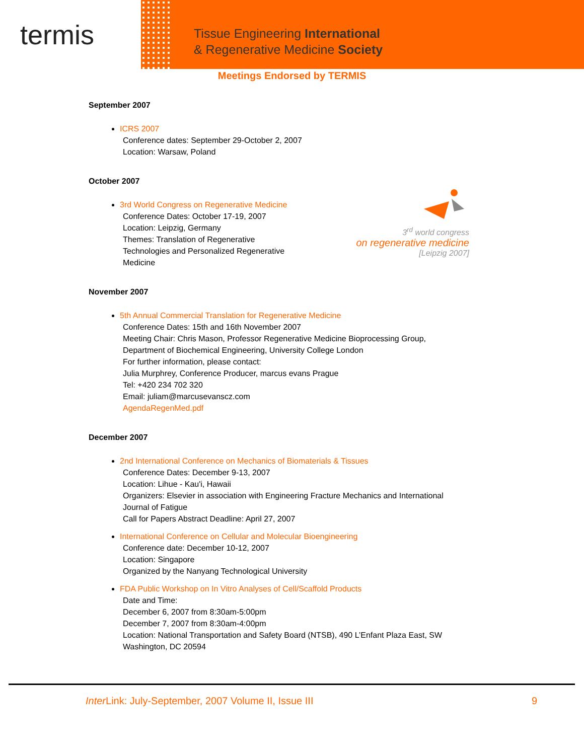termis
Tissue Engineering International
& Regenerative Medicine Society
Meetings Endorsed by TERMIS
September 2007
ICRS 2007
Conference dates: September 29-October 2, 2007
Location: Warsaw, Poland
October 2007
3<sup>rd</sup> world congress
on regenerative medicine
[Leipzig 2007]
3rd World Congress on Regenerative Medicine
Conference Dates: October 17-19, 2007
Location: Leipzig, Germany
Themes: Translation of Regenerative
Technologies and Personalized Regenerative
Medicine
November 2007
5th Annual Commercial Translation for Regenerative Medicine
Conference Dates: 15th and 16th November 2007
Meeting Chair: Chris Mason, Professor Regenerative Medicine Bioprocessing Group,
Department of Biochemical Engineering, University College London
For further information, please contact:
Julia Murphrey, Conference Producer, marcus evans Prague
Tel: +420 234 702 320
Email: juliam@marcusevanscz.com
AgendaRegenMed.pdf
December 2007
2nd International Conference on Mechanics of Biomaterials & Tissues
Conference Dates: December 9-13, 2007
Location: Lihue - Kau'i, Hawaii
Organizers: Elsevier in association with Engineering Fracture Mechanics and International
Journal of Fatigue
Call for Papers Abstract Deadline: April 27, 2007
International Conference on Cellular and Molecular Bioengineering
Conference date: December 10-12, 2007
Location: Singapore
Organized by the Nanyang Technological University
FDA Public Workshop on In Vitro Analyses of Cell/Scaffold Products
Date and Time:
December 6, 2007 from 8:30am-5:00pm
December 7, 2007 from 8:30am-4:00pm
Location: National Transportation and Safety Board (NTSB), 490 L’Enfant Plaza East, SW
Washington, DC 20594
Inter Link: July-September, 2007 Volume II, Issue III 9